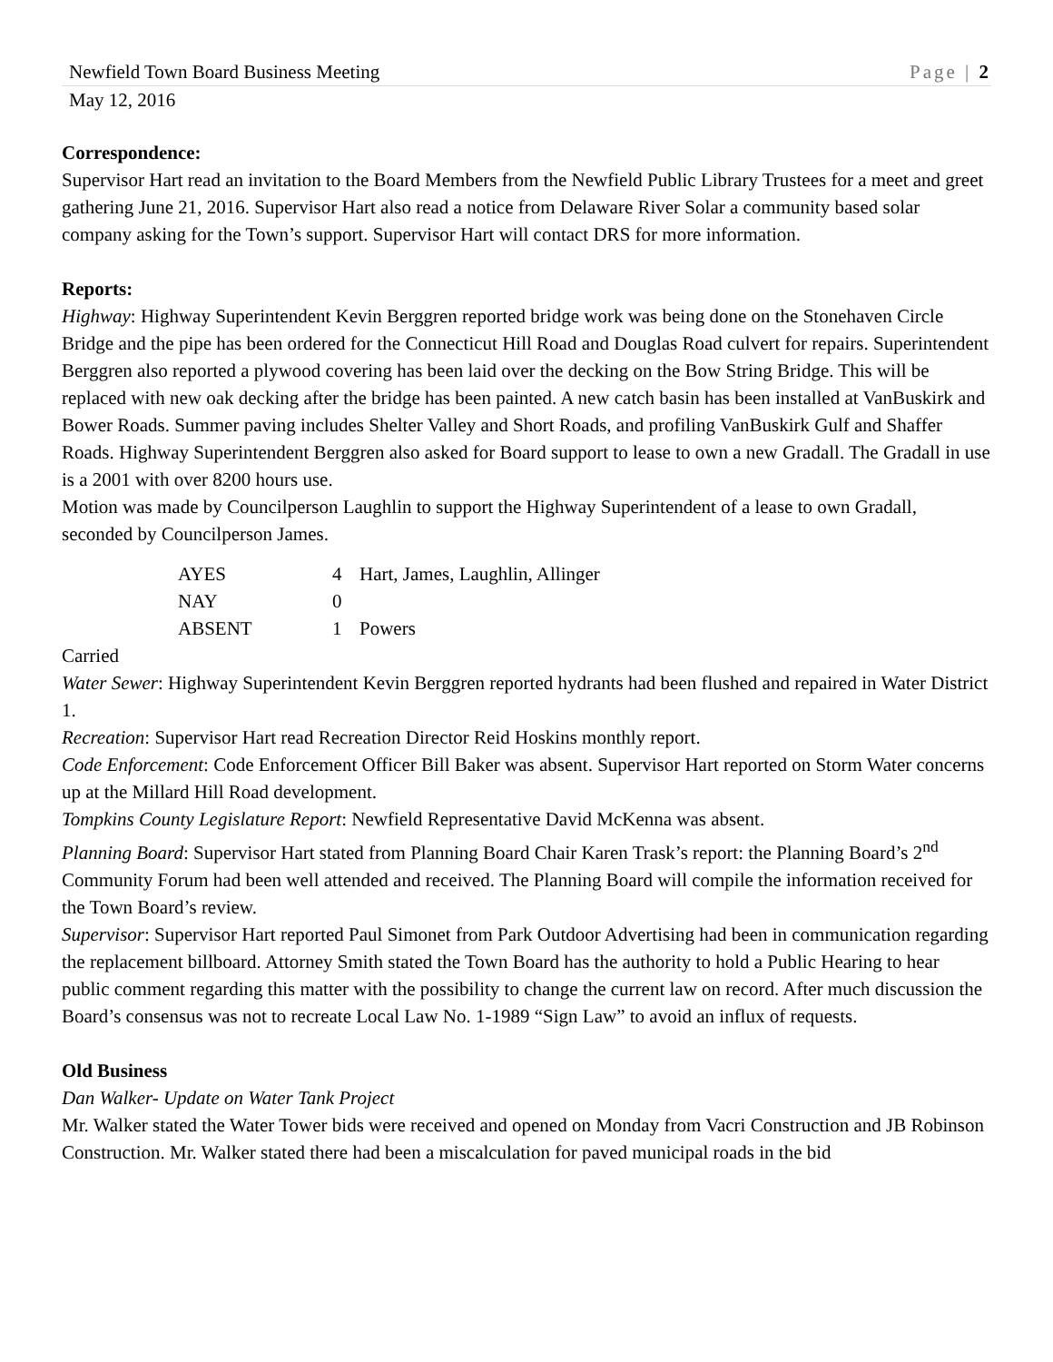Newfield Town Board Business Meeting Page | 2
May 12, 2016
Correspondence:
Supervisor Hart read an invitation to the Board Members from the Newfield Public Library Trustees for a meet and greet gathering June 21, 2016. Supervisor Hart also read a notice from Delaware River Solar a community based solar company asking for the Town’s support. Supervisor Hart will contact DRS for more information.
Reports:
Highway: Highway Superintendent Kevin Berggren reported bridge work was being done on the Stonehaven Circle Bridge and the pipe has been ordered for the Connecticut Hill Road and Douglas Road culvert for repairs. Superintendent Berggren also reported a plywood covering has been laid over the decking on the Bow String Bridge. This will be replaced with new oak decking after the bridge has been painted. A new catch basin has been installed at VanBuskirk and Bower Roads. Summer paving includes Shelter Valley and Short Roads, and profiling VanBuskirk Gulf and Shaffer Roads. Highway Superintendent Berggren also asked for Board support to lease to own a new Gradall. The Gradall in use is a 2001 with over 8200 hours use.
Motion was made by Councilperson Laughlin to support the Highway Superintendent of a lease to own Gradall, seconded by Councilperson James.
| AYES | 4 | Hart, James, Laughlin, Allinger |
| NAY | 0 | |
| ABSENT | 1 | Powers |
Carried
Water Sewer: Highway Superintendent Kevin Berggren reported hydrants had been flushed and repaired in Water District 1.
Recreation: Supervisor Hart read Recreation Director Reid Hoskins monthly report.
Code Enforcement: Code Enforcement Officer Bill Baker was absent. Supervisor Hart reported on Storm Water concerns up at the Millard Hill Road development.
Tompkins County Legislature Report: Newfield Representative David McKenna was absent.
Planning Board: Supervisor Hart stated from Planning Board Chair Karen Trask’s report: the Planning Board’s 2<sup>nd</sup> Community Forum had been well attended and received. The Planning Board will compile the information received for the Town Board’s review.
Supervisor: Supervisor Hart reported Paul Simonet from Park Outdoor Advertising had been in communication regarding the replacement billboard. Attorney Smith stated the Town Board has the authority to hold a Public Hearing to hear public comment regarding this matter with the possibility to change the current law on record. After much discussion the Board’s consensus was not to recreate Local Law No. 1-1989 “Sign Law” to avoid an influx of requests.
Old Business
Dan Walker- Update on Water Tank Project
Mr. Walker stated the Water Tower bids were received and opened on Monday from Vacri Construction and JB Robinson Construction. Mr. Walker stated there had been a miscalculation for paved municipal roads in the bid